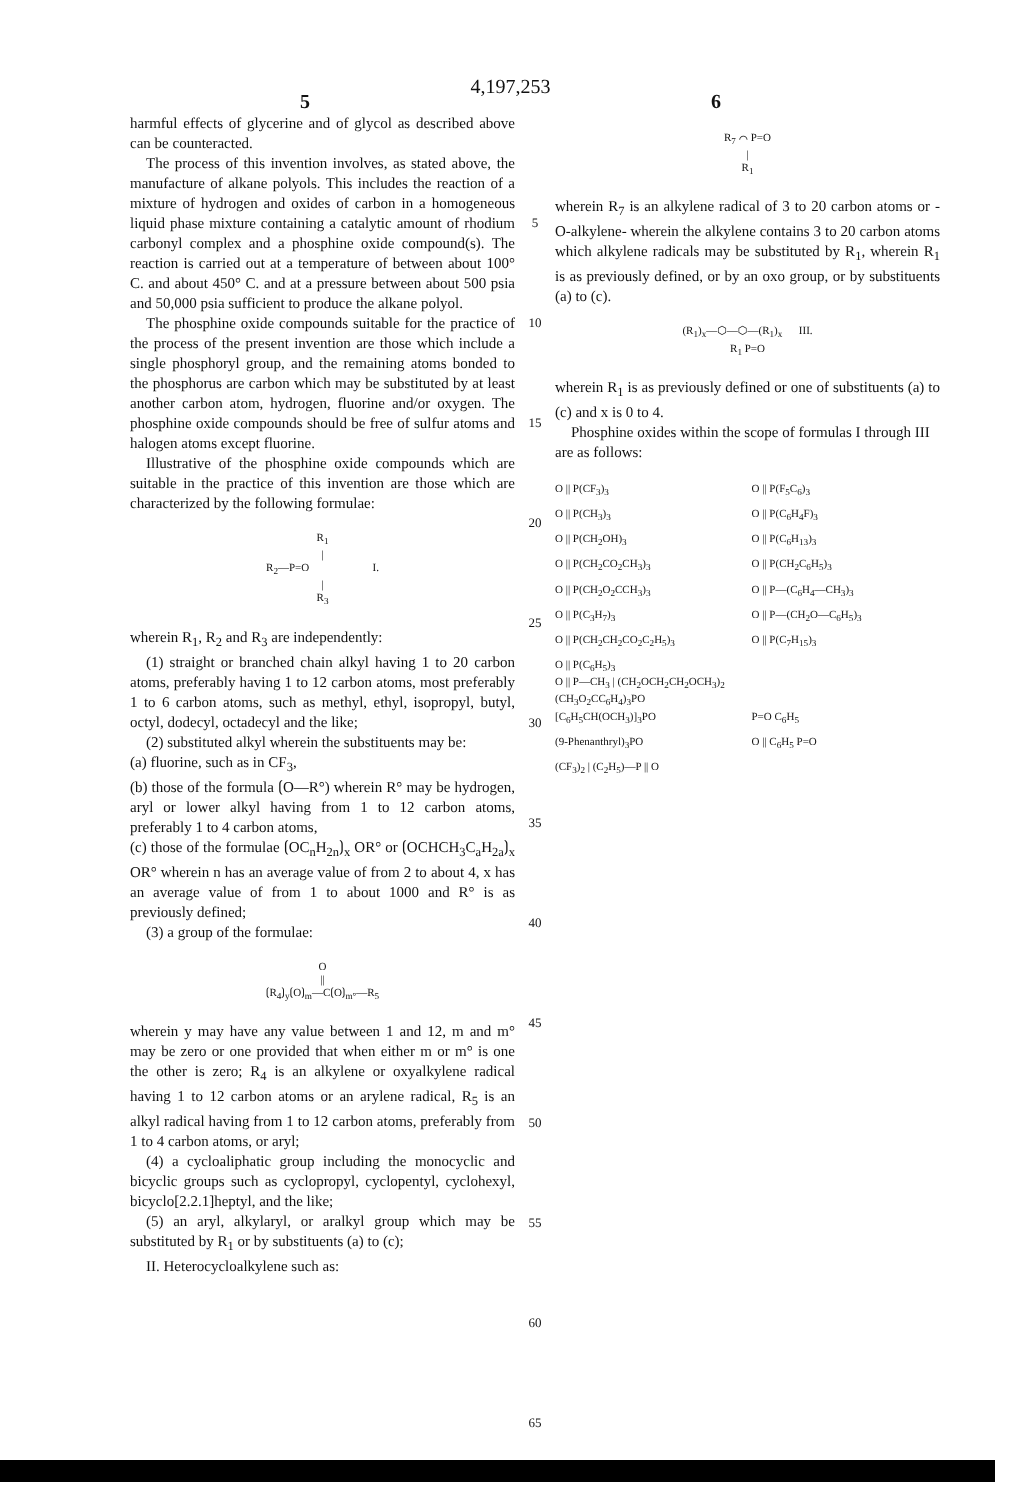4,197,253
5 6
harmful effects of glycerine and of glycol as described above can be counteracted.
The process of this invention involves, as stated above, the manufacture of alkane polyols. This includes the reaction of a mixture of hydrogen and oxides of carbon in a homogeneous liquid phase mixture containing a catalytic amount of rhodium carbonyl complex and a phosphine oxide compound(s). The reaction is carried out at a temperature of between about 100° C. and about 450° C. and at a pressure between about 500 psia and 50,000 psia sufficient to produce the alkane polyol.
The phosphine oxide compounds suitable for the practice of the process of the present invention are those which include a single phosphoryl group, and the remaining atoms bonded to the phosphorus are carbon which may be substituted by at least another carbon atom, hydrogen, fluorine and/or oxygen. The phosphine oxide compounds should be free of sulfur atoms and halogen atoms except fluorine.
Illustrative of the phosphine oxide compounds which are suitable in the practice of this invention are those which are characterized by the following formulae:
R<sub>1</sub>
|
R<sub>2</sub>—P=O I.
|
R<sub>3</sub>
wherein R<sub>1</sub>, R<sub>2</sub> and R<sub>3</sub> are independently:
(1) straight or branched chain alkyl having 1 to 20 carbon atoms, preferably having 1 to 12 carbon atoms, most preferably 1 to 6 carbon atoms, such as methyl, ethyl, isopropyl, butyl, octyl, dodecyl, octadecyl and the like;
(2) substituted alkyl wherein the substituents may be:
(a) fluorine, such as in CF<sub>3</sub>,
(b) those of the formula ⟮O—R°) wherein R° may be hydrogen, aryl or lower alkyl having from 1 to 12 carbon atoms, preferably 1 to 4 carbon atoms,
(c) those of the formulae ⟮OC<sub>n</sub>H<sub>2n</sub>⟯<sub>x</sub> OR° or ⟮OCHCH<sub>3</sub>C<sub>a</sub>H<sub>2a</sub>⟯<sub>x</sub> OR° wherein n has an average value of from 2 to about 4, x has an average value of from 1 to about 1000 and R° is as previously defined;
(3) a group of the formulae:
O
||
⟮R<sub>4</sub>⟯<sub>y</sub>⟮O⟯<sub>m</sub>—C⟮O⟯<sub>m°</sub>—R<sub>5</sub>
wherein y may have any value between 1 and 12, m and m° may be zero or one provided that when either m or m° is one the other is zero; R<sub>4</sub> is an alkylene or oxyalkylene radical having 1 to 12 carbon atoms or an arylene radical, R<sub>5</sub> is an alkyl radical having from 1 to 12 carbon atoms, preferably from 1 to 4 carbon atoms, or aryl;
(4) a cycloaliphatic group including the monocyclic and bicyclic groups such as cyclopropyl, cyclopentyl, cyclohexyl, bicyclo[2.2.1]heptyl, and the like;
(5) an aryl, alkylaryl, or aralkyl group which may be substituted by R<sub>1</sub> or by substituents (a) to (c);
II. Heterocycloalkylene such as:
5
10
15
20
25
30
35
40
45
50
55
60
65
R<sub>7</sub> ⌒ P=O
|
R<sub>1</sub>
wherein R<sub>7</sub> is an alkylene radical of 3 to 20 carbon atoms or -O-alkylene- wherein the alkylene contains 3 to 20 carbon atoms which alkylene radicals may be substituted by R<sub>1</sub>, wherein R<sub>1</sub> is as previously defined, or by an oxo group, or by substituents (a) to (c).
(R<sub>1</sub>)<sub>x</sub>—⬡—⬡—(R<sub>1</sub>)<sub>x</sub> III.
R<sub>1</sub> P=O
wherein R<sub>1</sub> is as previously defined or one of substituents (a) to (c) and x is 0 to 4.
Phosphine oxides within the scope of formulas I through III are as follows:
O || P(CF<sub>3</sub>)<sub>3</sub>
O || P(F<sub>5</sub>C<sub>6</sub>)<sub>3</sub>
O || P(CH<sub>3</sub>)<sub>3</sub>
O || P(C<sub>6</sub>H<sub>4</sub>F)<sub>3</sub>
O || P(CH<sub>2</sub>OH)<sub>3</sub>
O || P(C<sub>6</sub>H<sub>13</sub>)<sub>3</sub>
O || P(CH<sub>2</sub>CO<sub>2</sub>CH<sub>3</sub>)<sub>3</sub>
O || P(CH<sub>2</sub>C<sub>6</sub>H<sub>5</sub>)<sub>3</sub>
O || P(CH<sub>2</sub>O<sub>2</sub>CCH<sub>3</sub>)<sub>3</sub>
O || P—(C<sub>6</sub>H<sub>4</sub>—CH<sub>3</sub>)<sub>3</sub>
O || P(C<sub>3</sub>H<sub>7</sub>)<sub>3</sub>
O || P—(CH<sub>2</sub>O—C<sub>6</sub>H<sub>5</sub>)<sub>3</sub>
O || P(CH<sub>2</sub>CH<sub>2</sub>CO<sub>2</sub>C<sub>2</sub>H<sub>5</sub>)<sub>3</sub>
O || P(C<sub>7</sub>H<sub>15</sub>)<sub>3</sub>
O || P(C<sub>6</sub>H<sub>5</sub>)<sub>3</sub>
O || P—CH<sub>3</sub> | (CH<sub>2</sub>OCH<sub>2</sub>CH<sub>2</sub>OCH<sub>3</sub>)<sub>2</sub>
(CH<sub>3</sub>O<sub>2</sub>CC<sub>6</sub>H<sub>4</sub>)<sub>3</sub>PO
[C<sub>6</sub>H<sub>5</sub>CH(OCH<sub>3</sub>)]<sub>3</sub>PO
P=O C<sub>6</sub>H<sub>5</sub>
(9-Phenanthryl)<sub>3</sub>PO
O || C<sub>6</sub>H<sub>5</sub> P=O
(CF<sub>3</sub>)<sub>2</sub> | (C<sub>2</sub>H<sub>5</sub>)—P || O